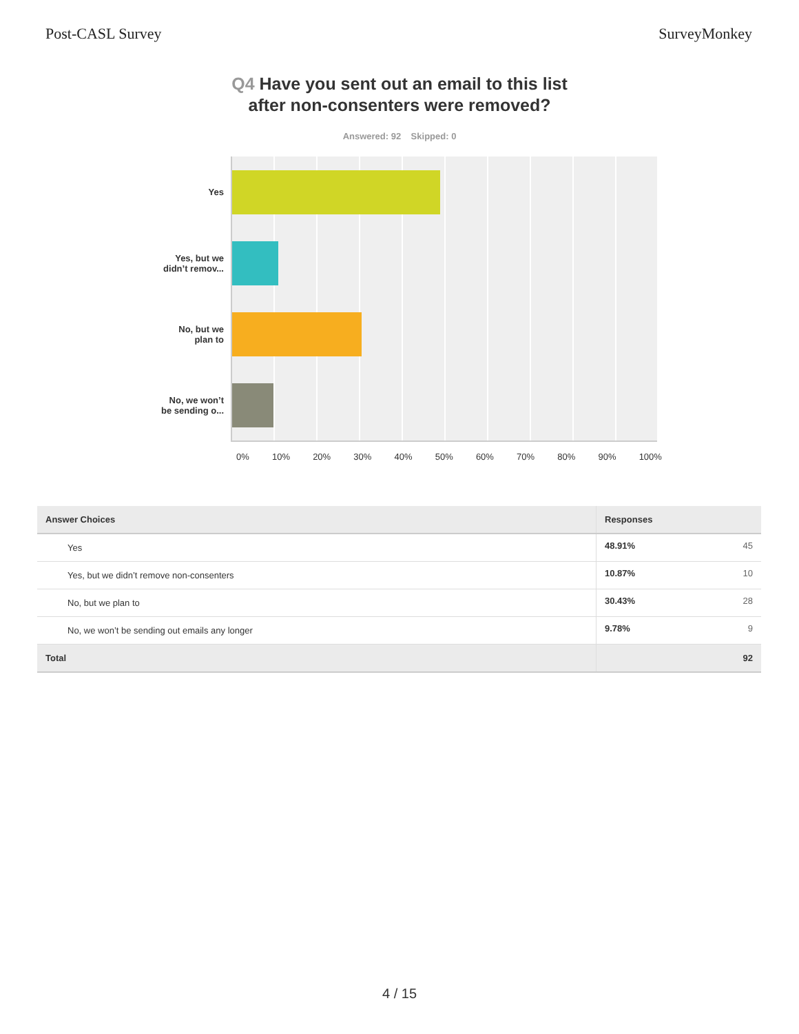Post-CASL Survey SurveyMonkey
Q4 Have you sent out an email to this list
after non-consenters were removed?
Answered: 92 Skipped: 0
Yes
Yes, but we
didn’t remov...
No, but we
plan to
No, we won’t
be sending o...
0% 10% 20% 30% 40% 50% 60% 70% 80% 90% 100%
| Answer Choices | Responses |
| --- | --- |
| Yes | 48.91% 45 |
| Yes, but we didn’t remove non-consenters | 10.87% 10 |
| No, but we plan to | 30.43% 28 |
| No, we won’t be sending out emails any longer | 9.78% 9 |
| Total | 92 |
4 / 15